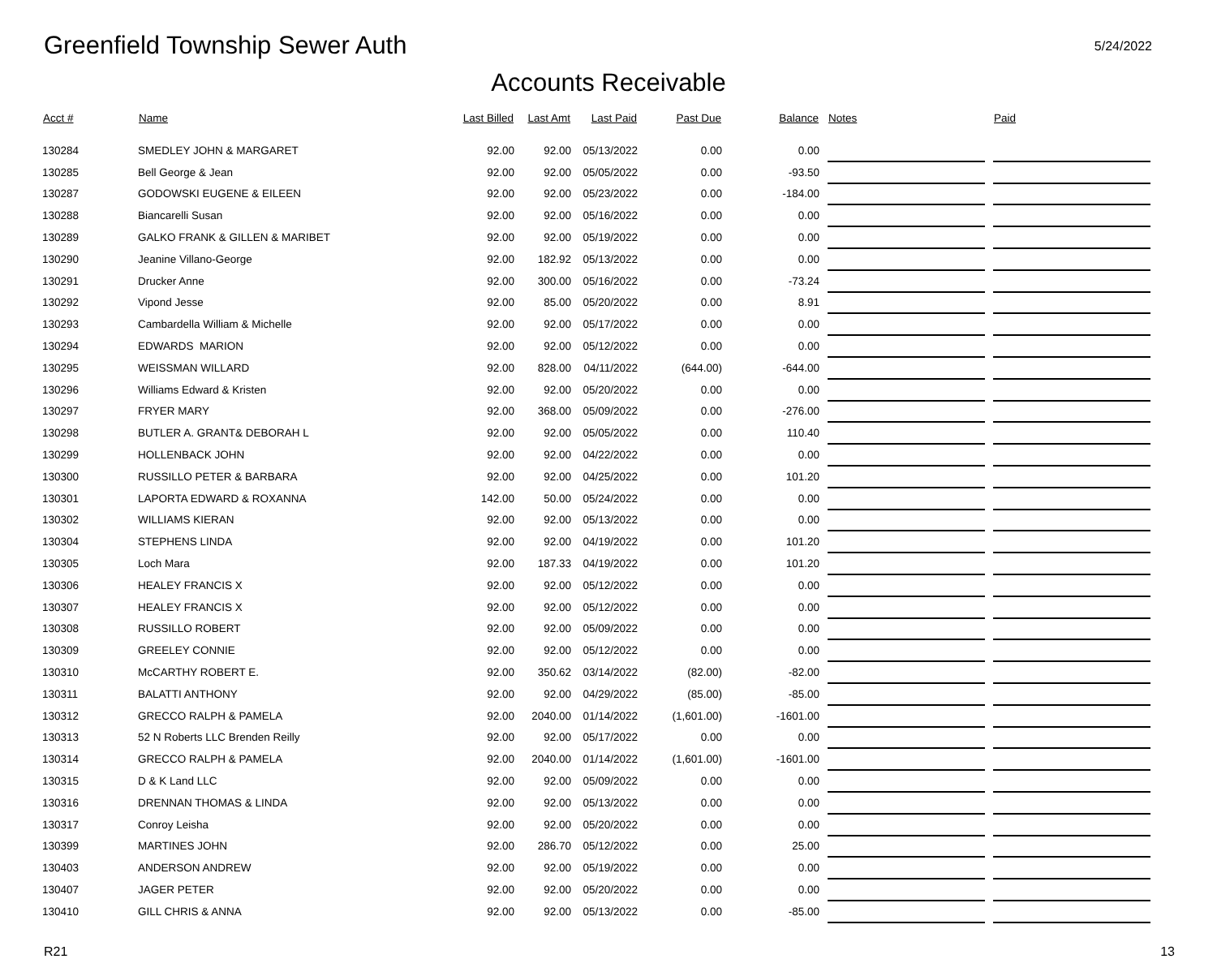Greenfield Township Sewer Auth
5/24/2022
Accounts Receivable
| Acct # | Name | Last Billed | Last Amt | Last Paid | Past Due | Balance | | Notes | | Paid |
| --- | --- | --- | --- | --- | --- | --- | --- | --- | --- | --- |
| 130284 | SMEDLEY JOHN & MARGARET | 92.00 | 92.00 | 05/13/2022 | 0.00 | 0.00 | | | | |
| 130285 | Bell George & Jean | 92.00 | 92.00 | 05/05/2022 | 0.00 | -93.50 | | | | |
| 130287 | GODOWSKI EUGENE & EILEEN | 92.00 | 92.00 | 05/23/2022 | 0.00 | -184.00 | | | | |
| 130288 | Biancarelli Susan | 92.00 | 92.00 | 05/16/2022 | 0.00 | 0.00 | | | | |
| 130289 | GALKO FRANK & GILLEN & MARIBET | 92.00 | 92.00 | 05/19/2022 | 0.00 | 0.00 | | | | |
| 130290 | Jeanine Villano-George | 92.00 | 182.92 | 05/13/2022 | 0.00 | 0.00 | | | | |
| 130291 | Drucker Anne | 92.00 | 300.00 | 05/16/2022 | 0.00 | -73.24 | | | | |
| 130292 | Vipond Jesse | 92.00 | 85.00 | 05/20/2022 | 0.00 | 8.91 | | | | |
| 130293 | Cambardella William & Michelle | 92.00 | 92.00 | 05/17/2022 | 0.00 | 0.00 | | | | |
| 130294 | EDWARDS MARION | 92.00 | 92.00 | 05/12/2022 | 0.00 | 0.00 | | | | |
| 130295 | WEISSMAN WILLARD | 92.00 | 828.00 | 04/11/2022 | (644.00) | -644.00 | | | | |
| 130296 | Williams Edward & Kristen | 92.00 | 92.00 | 05/20/2022 | 0.00 | 0.00 | | | | |
| 130297 | FRYER MARY | 92.00 | 368.00 | 05/09/2022 | 0.00 | -276.00 | | | | |
| 130298 | BUTLER A. GRANT& DEBORAH L | 92.00 | 92.00 | 05/05/2022 | 0.00 | 110.40 | | | | |
| 130299 | HOLLENBACK JOHN | 92.00 | 92.00 | 04/22/2022 | 0.00 | 0.00 | | | | |
| 130300 | RUSSILLO PETER & BARBARA | 92.00 | 92.00 | 04/25/2022 | 0.00 | 101.20 | | | | |
| 130301 | LAPORTA EDWARD & ROXANNA | 142.00 | 50.00 | 05/24/2022 | 0.00 | 0.00 | | | | |
| 130302 | WILLIAMS KIERAN | 92.00 | 92.00 | 05/13/2022 | 0.00 | 0.00 | | | | |
| 130304 | STEPHENS LINDA | 92.00 | 92.00 | 04/19/2022 | 0.00 | 101.20 | | | | |
| 130305 | Loch Mara | 92.00 | 187.33 | 04/19/2022 | 0.00 | 101.20 | | | | |
| 130306 | HEALEY FRANCIS X | 92.00 | 92.00 | 05/12/2022 | 0.00 | 0.00 | | | | |
| 130307 | HEALEY FRANCIS X | 92.00 | 92.00 | 05/12/2022 | 0.00 | 0.00 | | | | |
| 130308 | RUSSILLO ROBERT | 92.00 | 92.00 | 05/09/2022 | 0.00 | 0.00 | | | | |
| 130309 | GREELEY CONNIE | 92.00 | 92.00 | 05/12/2022 | 0.00 | 0.00 | | | | |
| 130310 | McCARTHY ROBERT E. | 92.00 | 350.62 | 03/14/2022 | (82.00) | -82.00 | | | | |
| 130311 | BALATTI ANTHONY | 92.00 | 92.00 | 04/29/2022 | (85.00) | -85.00 | | | | |
| 130312 | GRECCO RALPH & PAMELA | 92.00 | 2040.00 | 01/14/2022 | (1,601.00) | -1601.00 | | | | |
| 130313 | 52 N Roberts LLC Brenden Reilly | 92.00 | 92.00 | 05/17/2022 | 0.00 | 0.00 | | | | |
| 130314 | GRECCO RALPH & PAMELA | 92.00 | 2040.00 | 01/14/2022 | (1,601.00) | -1601.00 | | | | |
| 130315 | D & K Land LLC | 92.00 | 92.00 | 05/09/2022 | 0.00 | 0.00 | | | | |
| 130316 | DRENNAN THOMAS & LINDA | 92.00 | 92.00 | 05/13/2022 | 0.00 | 0.00 | | | | |
| 130317 | Conroy Leisha | 92.00 | 92.00 | 05/20/2022 | 0.00 | 0.00 | | | | |
| 130399 | MARTINES JOHN | 92.00 | 286.70 | 05/12/2022 | 0.00 | 25.00 | | | | |
| 130403 | ANDERSON ANDREW | 92.00 | 92.00 | 05/19/2022 | 0.00 | 0.00 | | | | |
| 130407 | JAGER PETER | 92.00 | 92.00 | 05/20/2022 | 0.00 | 0.00 | | | | |
| 130410 | GILL CHRIS & ANNA | 92.00 | 92.00 | 05/13/2022 | 0.00 | -85.00 | | | | |
R21 13